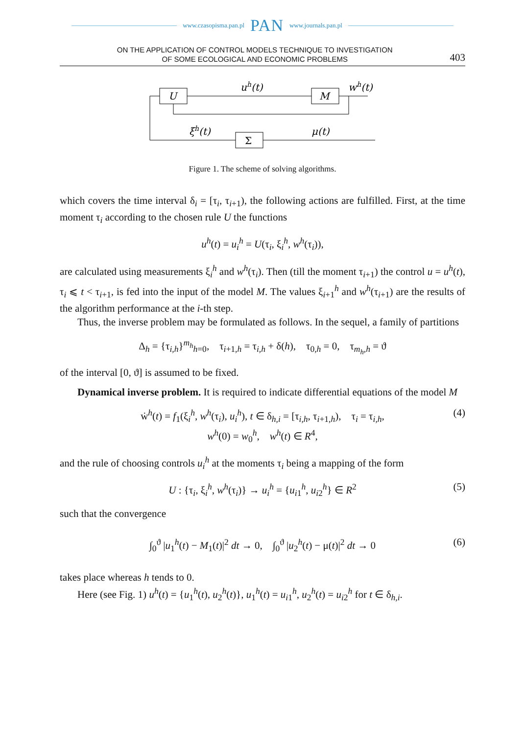www.czasopisma.pan.pl PAN www.journals.pan.pl
ON THE APPLICATION OF CONTROL MODELS TECHNIQUE TO INVESTIGATION
OF SOME ECOLOGICAL AND ECONOMIC PROBLEMS
403
U
M
Σ
uh(t)
wh(t)
ξh(t)
μ(t)
Figure 1. The scheme of solving algorithms.
which covers the time interval δ<sub>i</sub> = [τ<sub>i</sub>, τ<sub>i+1</sub>), the following actions are fulfilled. First, at the time moment τ<sub>i</sub> according to the chosen rule U the functions
u<sup>h</sup>(t) = u<sub>i</sub><sup>h</sup> = U(τ<sub>i</sub>, ξ<sub>i</sub><sup>h</sup>, w<sup>h</sup>(τ<sub>i</sub>)),
are calculated using measurements ξ<sub>i</sub><sup>h</sup> and w<sup>h</sup>(τ<sub>i</sub>). Then (till the moment τ<sub>i+1</sub>) the control u = u<sup>h</sup>(t), τ<sub>i</sub> ⩽ t < τ<sub>i+1</sub>, is fed into the input of the model M. The values ξ<sub>i+1</sub><sup>h</sup> and w<sup>h</sup>(τ<sub>i+1</sub>) are the results of the algorithm performance at the i-th step.
Thus, the inverse problem may be formulated as follows. In the sequel, a family of partitions
Δ<sub>h</sub> = {τ<sub>i,h</sub>}<sup>m<sub>h</sub></sup><sub>h=0</sub>, τ<sub>i+1,h</sub> = τ<sub>i,h</sub> + δ(h), τ<sub>0,h</sub> = 0, τ<sub>m<sub>h</sub>,h</sub> = ϑ
of the interval [0, ϑ] is assumed to be fixed.
Dynamical inverse problem. It is required to indicate differential equations of the model M
ẇ<sup>h</sup>(t) = f<sub>1</sub>(ξ<sub>i</sub><sup>h</sup>, w<sup>h</sup>(τ<sub>i</sub>), u<sub>i</sub><sup>h</sup>), t ∈ δ<sub>h,i</sub> = [τ<sub>i,h</sub>, τ<sub>i+1,h</sub>), τ<sub>i</sub> = τ<sub>i,h</sub>, (4)
w<sup>h</sup>(0) = w<sub>0</sub><sup>h</sup>, w<sup>h</sup>(t) ∈ R<sup>4</sup>,
and the rule of choosing controls u<sub>i</sub><sup>h</sup> at the moments τ<sub>i</sub> being a mapping of the form
U : {τ<sub>i</sub>, ξ<sub>i</sub><sup>h</sup>, w<sup>h</sup>(τ<sub>i</sub>)} → u<sub>i</sub><sup>h</sup> = {u<sub>i1</sub><sup>h</sup>, u<sub>i2</sub><sup>h</sup>} ∈ R<sup>2</sup> (5)
such that the convergence
∫<sub>0</sub><sup>ϑ</sup> |u<sub>1</sub><sup>h</sup>(t) − M<sub>1</sub>(t)|<sup>2</sup> dt → 0, ∫<sub>0</sub><sup>ϑ</sup> |u<sub>2</sub><sup>h</sup>(t) − μ(t)|<sup>2</sup> dt → 0 (6)
takes place whereas h tends to 0.
Here (see Fig. 1) u<sup>h</sup>(t) = {u<sub>1</sub><sup>h</sup>(t), u<sub>2</sub><sup>h</sup>(t)}, u<sub>1</sub><sup>h</sup>(t) = u<sub>i1</sub><sup>h</sup>, u<sub>2</sub><sup>h</sup>(t) = u<sub>i2</sub><sup>h</sup> for t ∈ δ<sub>h,i</sub>.